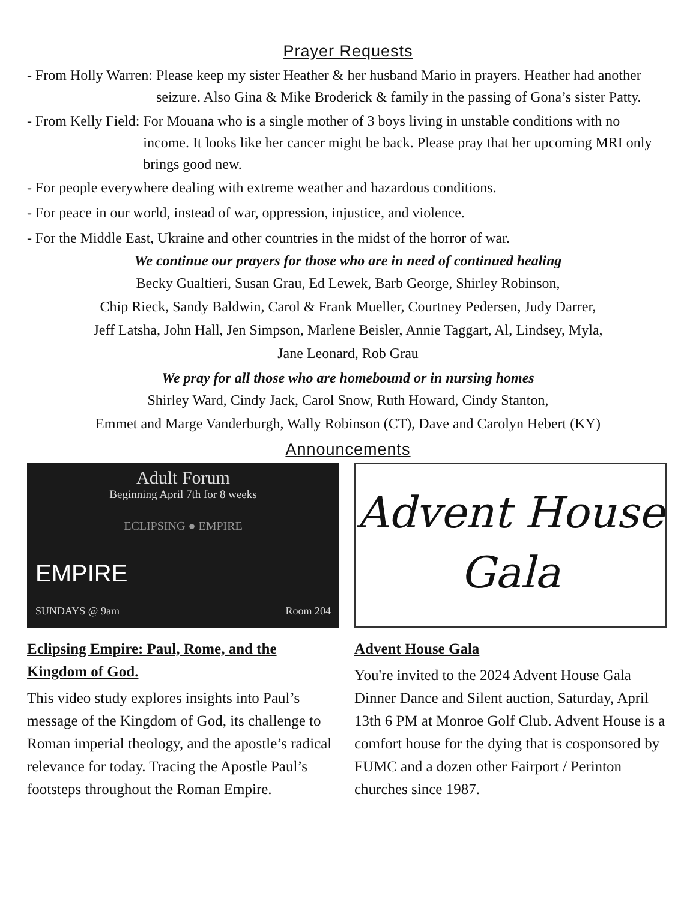Prayer Requests
- From Holly Warren: Please keep my sister Heather & her husband Mario in prayers. Heather had another seizure. Also Gina & Mike Broderick & family in the passing of Gona’s sister Patty.
- From Kelly Field: For Mouana who is a single mother of 3 boys living in unstable conditions with no income. It looks like her cancer might be back. Please pray that her upcoming MRI only brings good new.
- For people everywhere dealing with extreme weather and hazardous conditions.
- For peace in our world, instead of war, oppression, injustice, and violence.
- For the Middle East, Ukraine and other countries in the midst of the horror of war.
We continue our prayers for those who are in need of continued healing
Becky Gualtieri, Susan Grau, Ed Lewek, Barb George, Shirley Robinson,
Chip Rieck, Sandy Baldwin, Carol & Frank Mueller, Courtney Pedersen, Judy Darrer,
Jeff Latsha, John Hall, Jen Simpson, Marlene Beisler, Annie Taggart, Al, Lindsey, Myla,
Jane Leonard, Rob Grau
We pray for all those who are homebound or in nursing homes
Shirley Ward, Cindy Jack, Carol Snow, Ruth Howard, Cindy Stanton,
Emmet and Marge Vanderburgh, Wally Robinson (CT), Dave and Carolyn Hebert (KY)
Announcements
Adult Forum
Beginning April 7th for 8 weeks
ECLIPSING ● EMPIRE
EMPIRE
SUNDAYS @ 9am Room 204
Eclipsing Empire: Paul, Rome, and the Kingdom of God.
This video study explores insights into Paul’s message of the Kingdom of God, its challenge to Roman imperial theology, and the apostle’s radical relevance for today. Tracing the Apostle Paul’s footsteps throughout the Roman Empire.
Advent House
Gala
Advent House Gala
You're invited to the 2024 Advent House Gala Dinner Dance and Silent auction, Saturday, April 13th 6 PM at Monroe Golf Club. Advent House is a comfort house for the dying that is cosponsored by FUMC and a dozen other Fairport / Perinton churches since 1987.